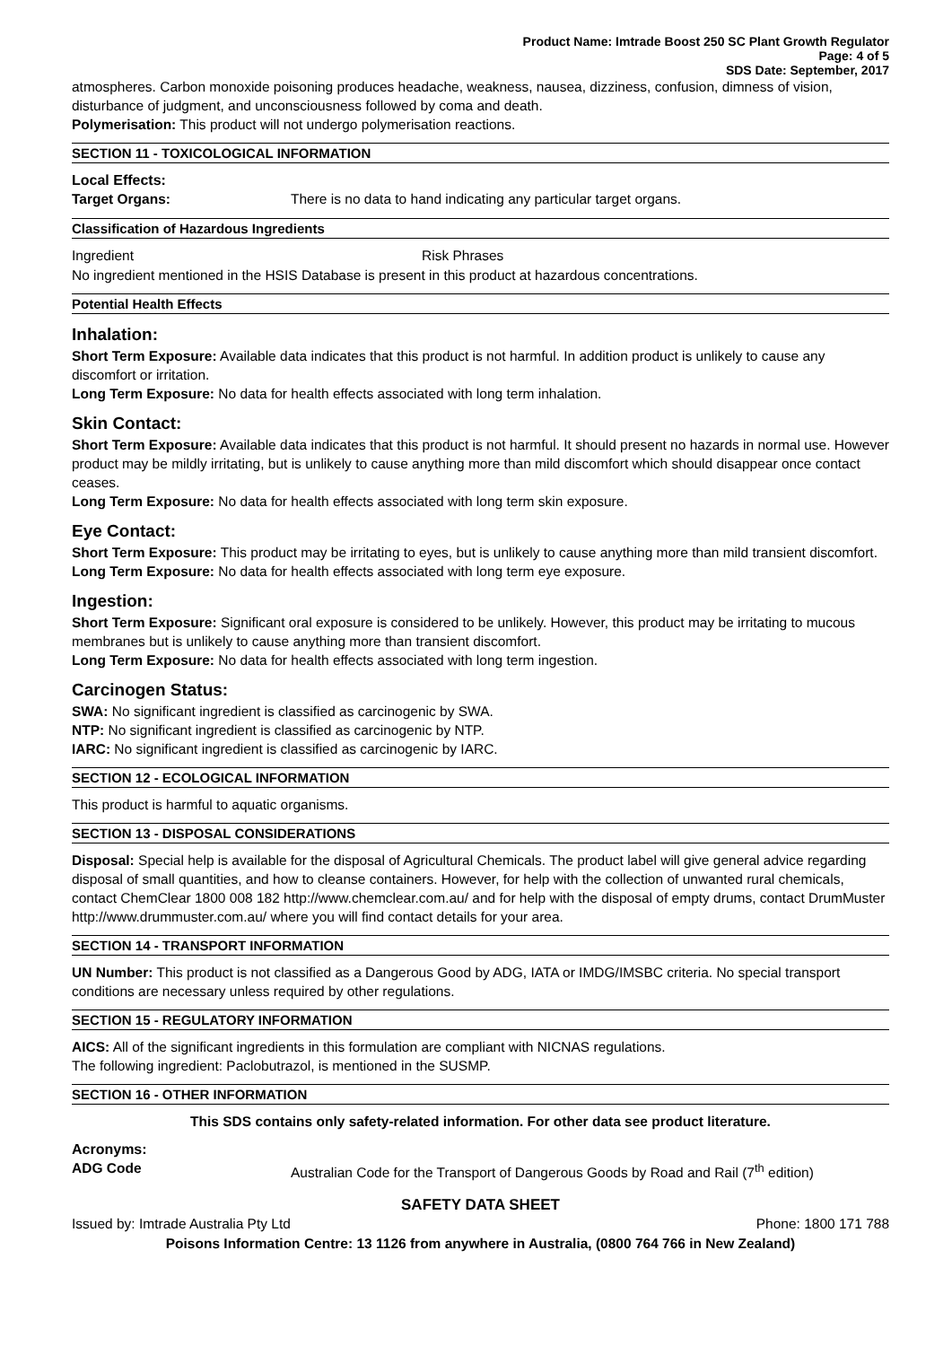Product Name: Imtrade Boost 250 SC Plant Growth Regulator
Page: 4 of 5
SDS Date: September, 2017
atmospheres. Carbon monoxide poisoning produces headache, weakness, nausea, dizziness, confusion, dimness of vision, disturbance of judgment, and unconsciousness followed by coma and death.
Polymerisation: This product will not undergo polymerisation reactions.
SECTION 11 - TOXICOLOGICAL INFORMATION
Local Effects:
Target Organs: There is no data to hand indicating any particular target organs.
Classification of Hazardous Ingredients
Ingredient Risk Phrases
No ingredient mentioned in the HSIS Database is present in this product at hazardous concentrations.
Potential Health Effects
Inhalation:
Short Term Exposure: Available data indicates that this product is not harmful. In addition product is unlikely to cause any discomfort or irritation.
Long Term Exposure: No data for health effects associated with long term inhalation.
Skin Contact:
Short Term Exposure: Available data indicates that this product is not harmful. It should present no hazards in normal use. However product may be mildly irritating, but is unlikely to cause anything more than mild discomfort which should disappear once contact ceases.
Long Term Exposure: No data for health effects associated with long term skin exposure.
Eye Contact:
Short Term Exposure: This product may be irritating to eyes, but is unlikely to cause anything more than mild transient discomfort.
Long Term Exposure: No data for health effects associated with long term eye exposure.
Ingestion:
Short Term Exposure: Significant oral exposure is considered to be unlikely. However, this product may be irritating to mucous membranes but is unlikely to cause anything more than transient discomfort.
Long Term Exposure: No data for health effects associated with long term ingestion.
Carcinogen Status:
SWA: No significant ingredient is classified as carcinogenic by SWA.
NTP: No significant ingredient is classified as carcinogenic by NTP.
IARC: No significant ingredient is classified as carcinogenic by IARC.
SECTION 12 - ECOLOGICAL INFORMATION
This product is harmful to aquatic organisms.
SECTION 13 - DISPOSAL CONSIDERATIONS
Disposal: Special help is available for the disposal of Agricultural Chemicals. The product label will give general advice regarding disposal of small quantities, and how to cleanse containers. However, for help with the collection of unwanted rural chemicals, contact ChemClear 1800 008 182 http://www.chemclear.com.au/ and for help with the disposal of empty drums, contact DrumMuster http://www.drummuster.com.au/ where you will find contact details for your area.
SECTION 14 - TRANSPORT INFORMATION
UN Number: This product is not classified as a Dangerous Good by ADG, IATA or IMDG/IMSBC criteria. No special transport conditions are necessary unless required by other regulations.
SECTION 15 - REGULATORY INFORMATION
AICS: All of the significant ingredients in this formulation are compliant with NICNAS regulations.
The following ingredient: Paclobutrazol, is mentioned in the SUSMP.
SECTION 16 - OTHER INFORMATION
This SDS contains only safety-related information. For other data see product literature.
Acronyms:
ADG Code Australian Code for the Transport of Dangerous Goods by Road and Rail (7<sup>th</sup> edition)
SAFETY DATA SHEET
Issued by: Imtrade Australia Pty Ltd Phone: 1800 171 788
Poisons Information Centre: 13 1126 from anywhere in Australia, (0800 764 766 in New Zealand)